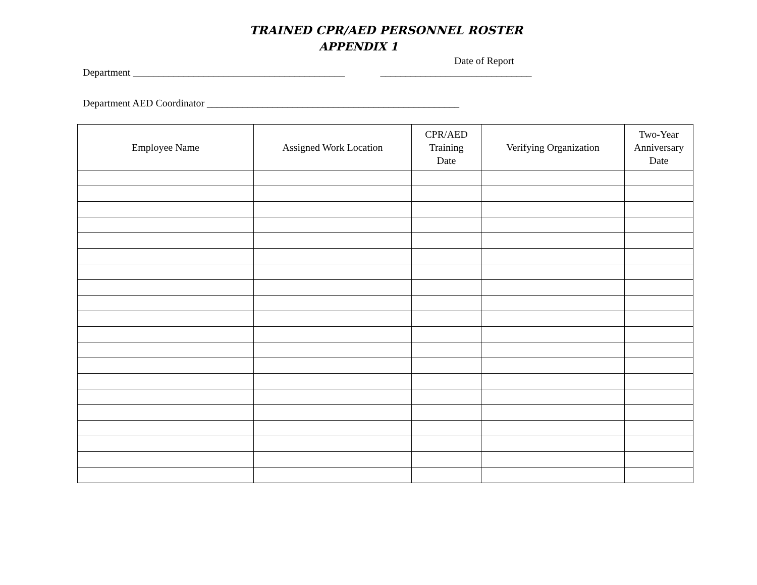TRAINED CPR/AED PERSONNEL ROSTER
APPENDIX 1
Date of Report
Department __________________________________________ ______________________________
Department AED Coordinator __________________________________________________
| Employee Name | Assigned Work Location | CPR/AED Training Date | Verifying Organization | Two-Year Anniversary Date |
| --- | --- | --- | --- | --- |